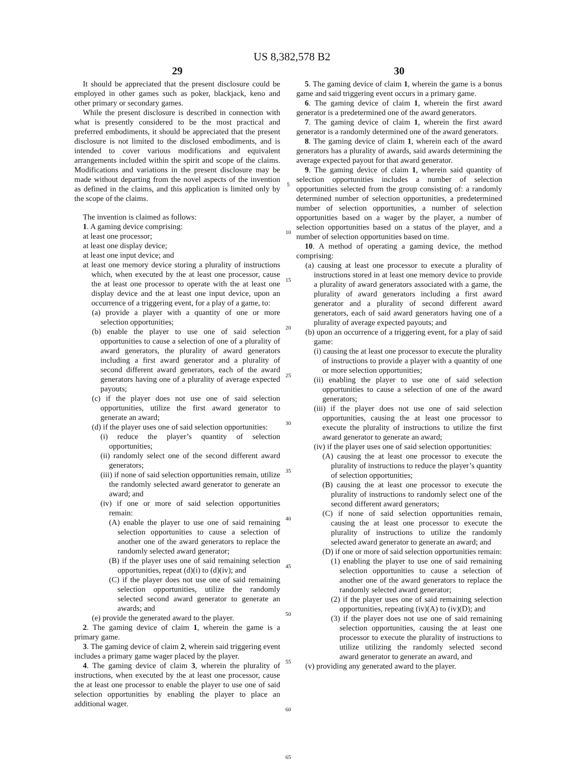US 8,382,578 B2
29
It should be appreciated that the present disclosure could be employed in other games such as poker, blackjack, keno and other primary or secondary games.
While the present disclosure is described in connection with what is presently considered to be the most practical and preferred embodiments, it should be appreciated that the present disclosure is not limited to the disclosed embodiments, and is intended to cover various modifications and equivalent arrangements included within the spirit and scope of the claims. Modifications and variations in the present disclosure may be made without departing from the novel aspects of the invention as defined in the claims, and this application is limited only by the scope of the claims.
The invention is claimed as follows:
1. A gaming device comprising:
at least one processor;
at least one display device;
at least one input device; and
at least one memory device storing a plurality of instructions which, when executed by the at least one processor, cause the at least one processor to operate with the at least one display device and the at least one input device, upon an occurrence of a triggering event, for a play of a game, to:
(a) provide a player with a quantity of one or more selection opportunities;
(b) enable the player to use one of said selection opportunities to cause a selection of one of a plurality of award generators, the plurality of award generators including a first award generator and a plurality of second different award generators, each of the award generators having one of a plurality of average expected payouts;
(c) if the player does not use one of said selection opportunities, utilize the first award generator to generate an award;
(d) if the player uses one of said selection opportunities:
(i) reduce the player’s quantity of selection opportunities;
(ii) randomly select one of the second different award generators;
(iii) if none of said selection opportunities remain, utilize the randomly selected award generator to generate an award; and
(iv) if one or more of said selection opportunities remain:
(A) enable the player to use one of said remaining selection opportunities to cause a selection of another one of the award generators to replace the randomly selected award generator;
(B) if the player uses one of said remaining selection opportunities, repeat (d)(i) to (d)(iv); and
(C) if the player does not use one of said remaining selection opportunities, utilize the randomly selected second award generator to generate an awards; and
(e) provide the generated award to the player.
2. The gaming device of claim 1, wherein the game is a primary game.
3. The gaming device of claim 2, wherein said triggering event includes a primary game wager placed by the player.
4. The gaming device of claim 3, wherein the plurality of instructions, when executed by the at least one processor, cause the at least one processor to enable the player to use one of said selection opportunities by enabling the player to place an additional wager.
5
10
15
20
25
30
35
40
45
50
55
60
65
30
5. The gaming device of claim 1, wherein the game is a bonus game and said triggering event occurs in a primary game.
6. The gaming device of claim 1, wherein the first award generator is a predetermined one of the award generators.
7. The gaming device of claim 1, wherein the first award generator is a randomly determined one of the award generators.
8. The gaming device of claim 1, wherein each of the award generators has a plurality of awards, said awards determining the average expected payout for that award generator.
9. The gaming device of claim 1, wherein said quantity of selection opportunities includes a number of selection opportunities selected from the group consisting of: a randomly determined number of selection opportunities, a predetermined number of selection opportunities, a number of selection opportunities based on a wager by the player, a number of selection opportunities based on a status of the player, and a number of selection opportunities based on time.
10. A method of operating a gaming device, the method comprising:
(a) causing at least one processor to execute a plurality of instructions stored in at least one memory device to provide a plurality of award generators associated with a game, the plurality of award generators including a first award generator and a plurality of second different award generators, each of said award generators having one of a plurality of average expected payouts; and
(b) upon an occurrence of a triggering event, for a play of said game:
(i) causing the at least one processor to execute the plurality of instructions to provide a player with a quantity of one or more selection opportunities;
(ii) enabling the player to use one of said selection opportunities to cause a selection of one of the award generators;
(iii) if the player does not use one of said selection opportunities, causing the at least one processor to execute the plurality of instructions to utilize the first award generator to generate an award;
(iv) if the player uses one of said selection opportunities:
(A) causing the at least one processor to execute the plurality of instructions to reduce the player’s quantity of selection opportunities;
(B) causing the at least one processor to execute the plurality of instructions to randomly select one of the second different award generators;
(C) if none of said selection opportunities remain, causing the at least one processor to execute the plurality of instructions to utilize the randomly selected award generator to generate an award; and
(D) if one or more of said selection opportunities remain:
(1) enabling the player to use one of said remaining selection opportunities to cause a selection of another one of the award generators to replace the randomly selected award generator;
(2) if the player uses one of said remaining selection opportunities, repeating (iv)(A) to (iv)(D); and
(3) if the player does not use one of said remaining selection opportunities, causing the at least one processor to execute the plurality of instructions to utilize utilizing the randomly selected second award generator to generate an award, and
(v) providing any generated award to the player.